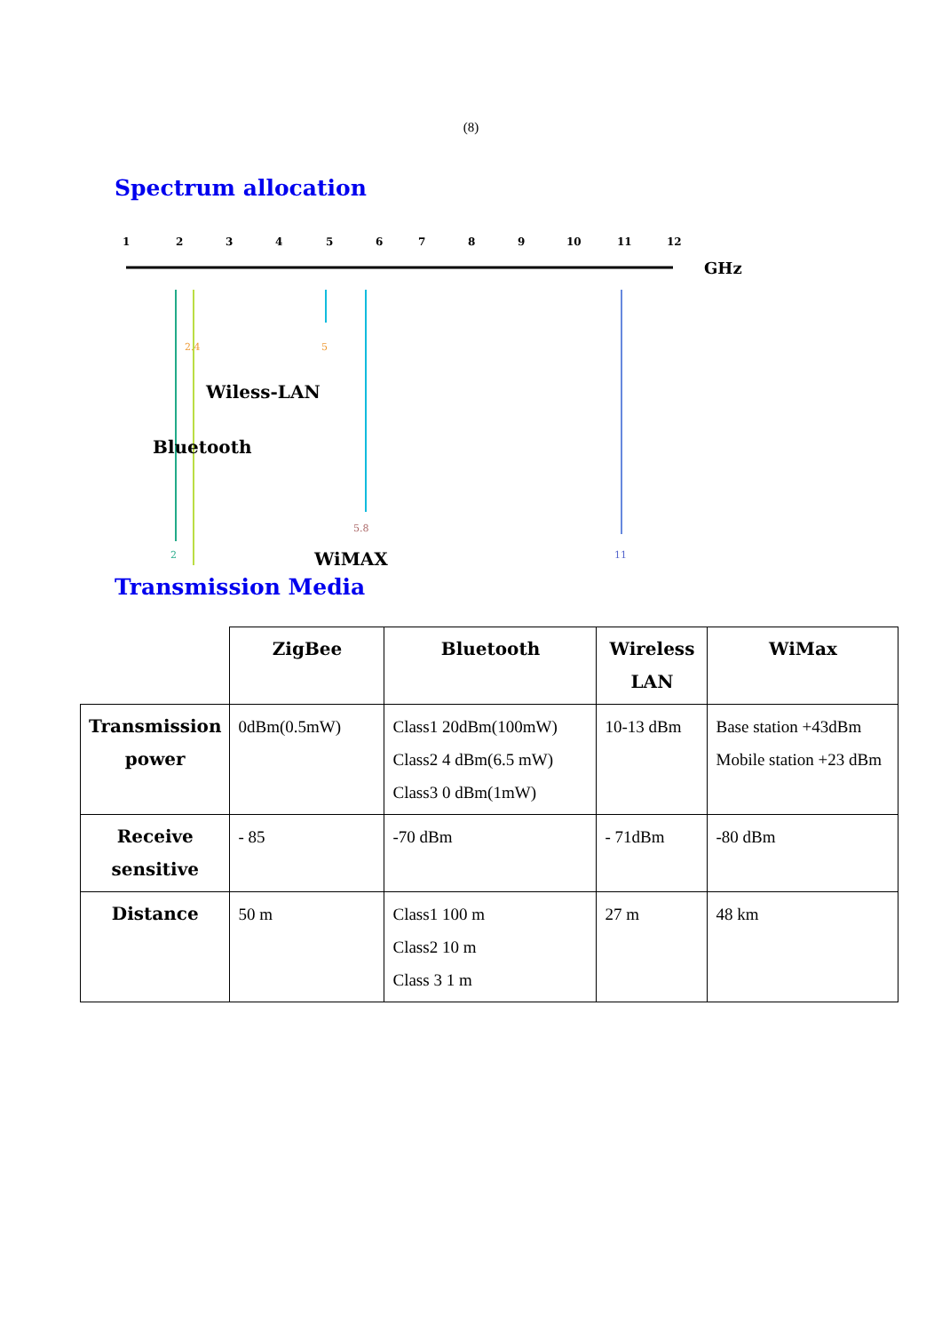(8)
Spectrum allocation
1
2
3
4
5
6
7
8
9
10
11
12
GHz
2.4
5
5.8
2
11
Wiless-LAN
Bluetooth
WiMAX
Transmission Media
| | ZigBee | Bluetooth | Wireless LAN | WiMax |
| --- | --- | --- | --- | --- |
| Transmission power | 0dBm(0.5mW) | Class1 20dBm(100mW) Class2 4 dBm(6.5 mW) Class3 0 dBm(1mW) | 10-13 dBm | Base station +43dBm Mobile station +23 dBm |
| Receive sensitive | - 85 | -70 dBm | - 71dBm | -80 dBm |
| Distance | 50 m | Class1 100 m Class2 10 m Class 3 1 m | 27 m | 48 km |